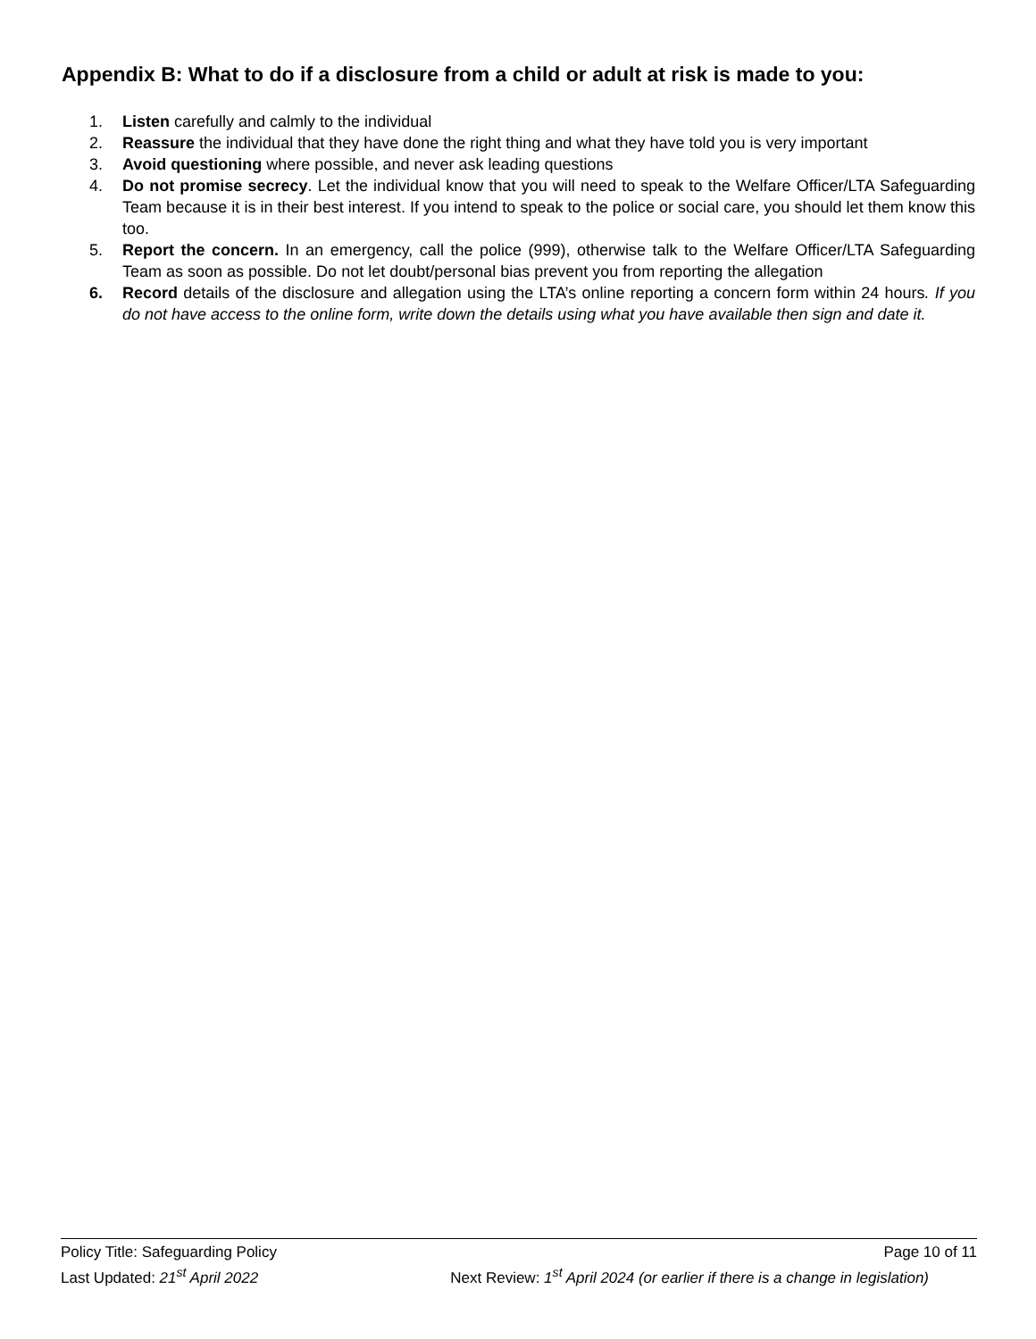Appendix B: What to do if a disclosure from a child or adult at risk is made to you:
1. Listen carefully and calmly to the individual
2. Reassure the individual that they have done the right thing and what they have told you is very important
3. Avoid questioning where possible, and never ask leading questions
4. Do not promise secrecy. Let the individual know that you will need to speak to the Welfare Officer/LTA Safeguarding Team because it is in their best interest. If you intend to speak to the police or social care, you should let them know this too.
5. Report the concern. In an emergency, call the police (999), otherwise talk to the Welfare Officer/LTA Safeguarding Team as soon as possible. Do not let doubt/personal bias prevent you from reporting the allegation
6. Record details of the disclosure and allegation using the LTA’s online reporting a concern form within 24 hours. If you do not have access to the online form, write down the details using what you have available then sign and date it.
Policy Title: Safeguarding Policy Page 10 of 11
Last Updated: 21<sup>st</sup> April 2022 Next Review: 1<sup>st</sup> April 2024 (or earlier if there is a change in legislation)